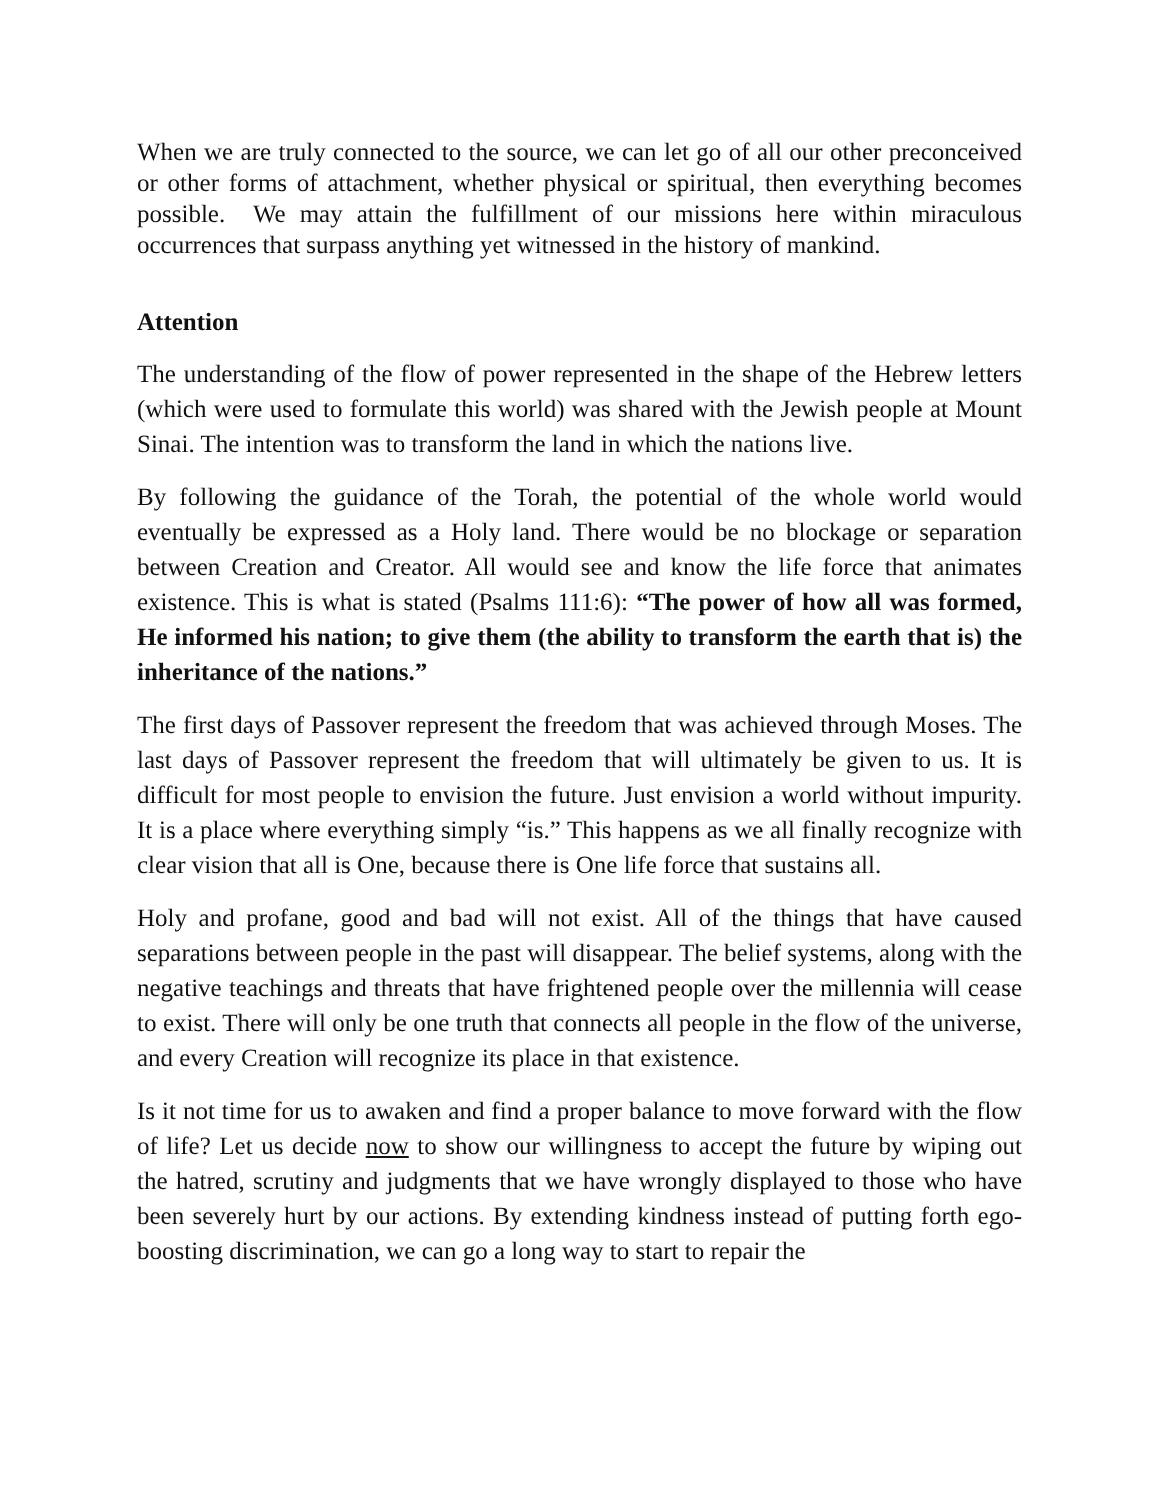When we are truly connected to the source, we can let go of all our other preconceived or other forms of attachment, whether physical or spiritual, then everything becomes possible. We may attain the fulfillment of our missions here within miraculous occurrences that surpass anything yet witnessed in the history of mankind.
Attention
The understanding of the flow of power represented in the shape of the Hebrew letters (which were used to formulate this world) was shared with the Jewish people at Mount Sinai. The intention was to transform the land in which the nations live.
By following the guidance of the Torah, the potential of the whole world would eventually be expressed as a Holy land. There would be no blockage or separation between Creation and Creator. All would see and know the life force that animates existence. This is what is stated (Psalms 111:6): “The power of how all was formed, He informed his nation; to give them (the ability to transform the earth that is) the inheritance of the nations.”
The first days of Passover represent the freedom that was achieved through Moses. The last days of Passover represent the freedom that will ultimately be given to us. It is difficult for most people to envision the future. Just envision a world without impurity. It is a place where everything simply “is.” This happens as we all finally recognize with clear vision that all is One, because there is One life force that sustains all.
Holy and profane, good and bad will not exist. All of the things that have caused separations between people in the past will disappear. The belief systems, along with the negative teachings and threats that have frightened people over the millennia will cease to exist. There will only be one truth that connects all people in the flow of the universe, and every Creation will recognize its place in that existence.
Is it not time for us to awaken and find a proper balance to move forward with the flow of life? Let us decide now to show our willingness to accept the future by wiping out the hatred, scrutiny and judgments that we have wrongly displayed to those who have been severely hurt by our actions. By extending kindness instead of putting forth ego-boosting discrimination, we can go a long way to start to repair the